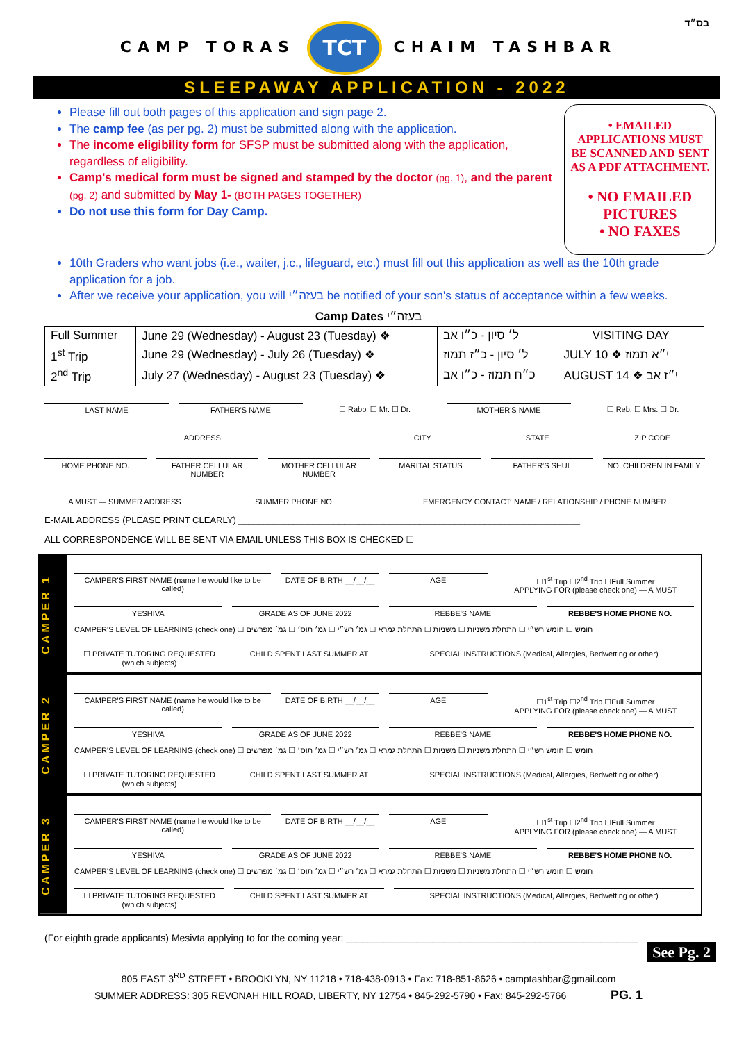בס״ד
CAMP TORAS TCT CHAIM TASHBAR
SLEEPAWAY APPLICATION - 2022
Please fill out both pages of this application and sign page 2.
The camp fee (as per pg. 2) must be submitted along with the application.
The income eligibility form for SFSP must be submitted along with the application, regardless of eligibility.
Camp's medical form must be signed and stamped by the doctor (pg. 1), and the parent (pg. 2) and submitted by May 1- (BOTH PAGES TOGETHER)
Do not use this form for Day Camp.
• EMAILED APPLICATIONS MUST BE SCANNED AND SENT AS A PDF ATTACHMENT.
• NO EMAILED PICTURES
• NO FAXES
10th Graders who want jobs (i.e., waiter, j.c., lifeguard, etc.) must fill out this application as well as the 10th grade application for a job.
After we receive your application, you will בעזה״י be notified of your son's status of acceptance within a few weeks.
Camp Dates בעזה״י
| Full Summer | June 29 (Wednesday) - August 23 (Tuesday) ❖ | ל׳ סיון - כ״ו אב | VISITING DAY |
| 1<sup>st</sup> Trip | June 29 (Wednesday) - July 26 (Tuesday) ❖ | ל׳ סיון - כ״ז תמוז | JULY 10 ❖ י״א תמוז |
| 2<sup>nd</sup> Trip | July 27 (Wednesday) - August 23 (Tuesday) ❖ | כ״ח תמוז - כ״ו אב | AUGUST 14 ❖ י״ז אב |
LAST NAME FATHER'S NAME ☐ Rabbi ☐ Mr. ☐ Dr. MOTHER'S NAME ☐ Reb. ☐ Mrs. ☐ Dr.
ADDRESS CITY STATE ZIP CODE
HOME PHONE NO. FATHER CELLULAR NUMBER MOTHER CELLULAR NUMBER MARITAL STATUS FATHER'S SHUL NO. CHILDREN IN FAMILY
A MUST — SUMMER ADDRESS SUMMER PHONE NO. EMERGENCY CONTACT: NAME / RELATIONSHIP / PHONE NUMBER
E-MAIL ADDRESS (PLEASE PRINT CLEARLY) ____________________________________________________________________
ALL CORRESPONDENCE WILL BE SENT VIA EMAIL UNLESS THIS BOX IS CHECKED ☐
CAMPER 1
CAMPER'S FIRST NAME (name he would like to be called)
DATE OF BIRTH __/__/__ AGE ☐1<sup>st</sup> Trip ☐2<sup>nd</sup> Trip ☐Full Summer
APPLYING FOR (please check one) — A MUST
YESHIVA GRADE AS OF JUNE 2022 REBBE'S NAME REBBE'S HOME PHONE NO.
CAMPER'S LEVEL OF LEARNING (check one) ☐ חומש ☐ חומש רש״י ☐ התחלת משניות ☐ משניות ☐ התחלת גמרא ☐ גמ׳ רש״י ☐ גמ׳ תוס׳ ☐ גמ׳ מפרשים
☐ PRIVATE TUTORING REQUESTED (which subjects)
CHILD SPENT LAST SUMMER AT SPECIAL INSTRUCTIONS (Medical, Allergies, Bedwetting or other)
CAMPER 2
CAMPER'S FIRST NAME (name he would like to be called)
DATE OF BIRTH __/__/__ AGE ☐1<sup>st</sup> Trip ☐2<sup>nd</sup> Trip ☐Full Summer
APPLYING FOR (please check one) — A MUST
YESHIVA GRADE AS OF JUNE 2022 REBBE'S NAME REBBE'S HOME PHONE NO.
CAMPER'S LEVEL OF LEARNING (check one) ☐ חומש ☐ חומש רש״י ☐ התחלת משניות ☐ משניות ☐ התחלת גמרא ☐ גמ׳ רש״י ☐ גמ׳ תוס׳ ☐ גמ׳ מפרשים
☐ PRIVATE TUTORING REQUESTED (which subjects)
CHILD SPENT LAST SUMMER AT SPECIAL INSTRUCTIONS (Medical, Allergies, Bedwetting or other)
CAMPER 3
CAMPER'S FIRST NAME (name he would like to be called)
DATE OF BIRTH __/__/__ AGE ☐1<sup>st</sup> Trip ☐2<sup>nd</sup> Trip ☐Full Summer
APPLYING FOR (please check one) — A MUST
YESHIVA GRADE AS OF JUNE 2022 REBBE'S NAME REBBE'S HOME PHONE NO.
CAMPER'S LEVEL OF LEARNING (check one) ☐ חומש ☐ חומש רש״י ☐ התחלת משניות ☐ משניות ☐ התחלת גמרא ☐ גמ׳ רש״י ☐ גמ׳ תוס׳ ☐ גמ׳ מפרשים
☐ PRIVATE TUTORING REQUESTED (which subjects)
CHILD SPENT LAST SUMMER AT SPECIAL INSTRUCTIONS (Medical, Allergies, Bedwetting or other)
(For eighth grade applicants) Mesivta applying to for the coming year: ______________________________________________________
See Pg. 2
805 EAST 3<sup>RD</sup> STREET • BROOKLYN, NY 11218 • 718-438-0913 • Fax: 718-851-8626 • camptashbar@gmail.com
SUMMER ADDRESS: 305 REVONAH HILL ROAD, LIBERTY, NY 12754 • 845-292-5790 • Fax: 845-292-5766 PG. 1